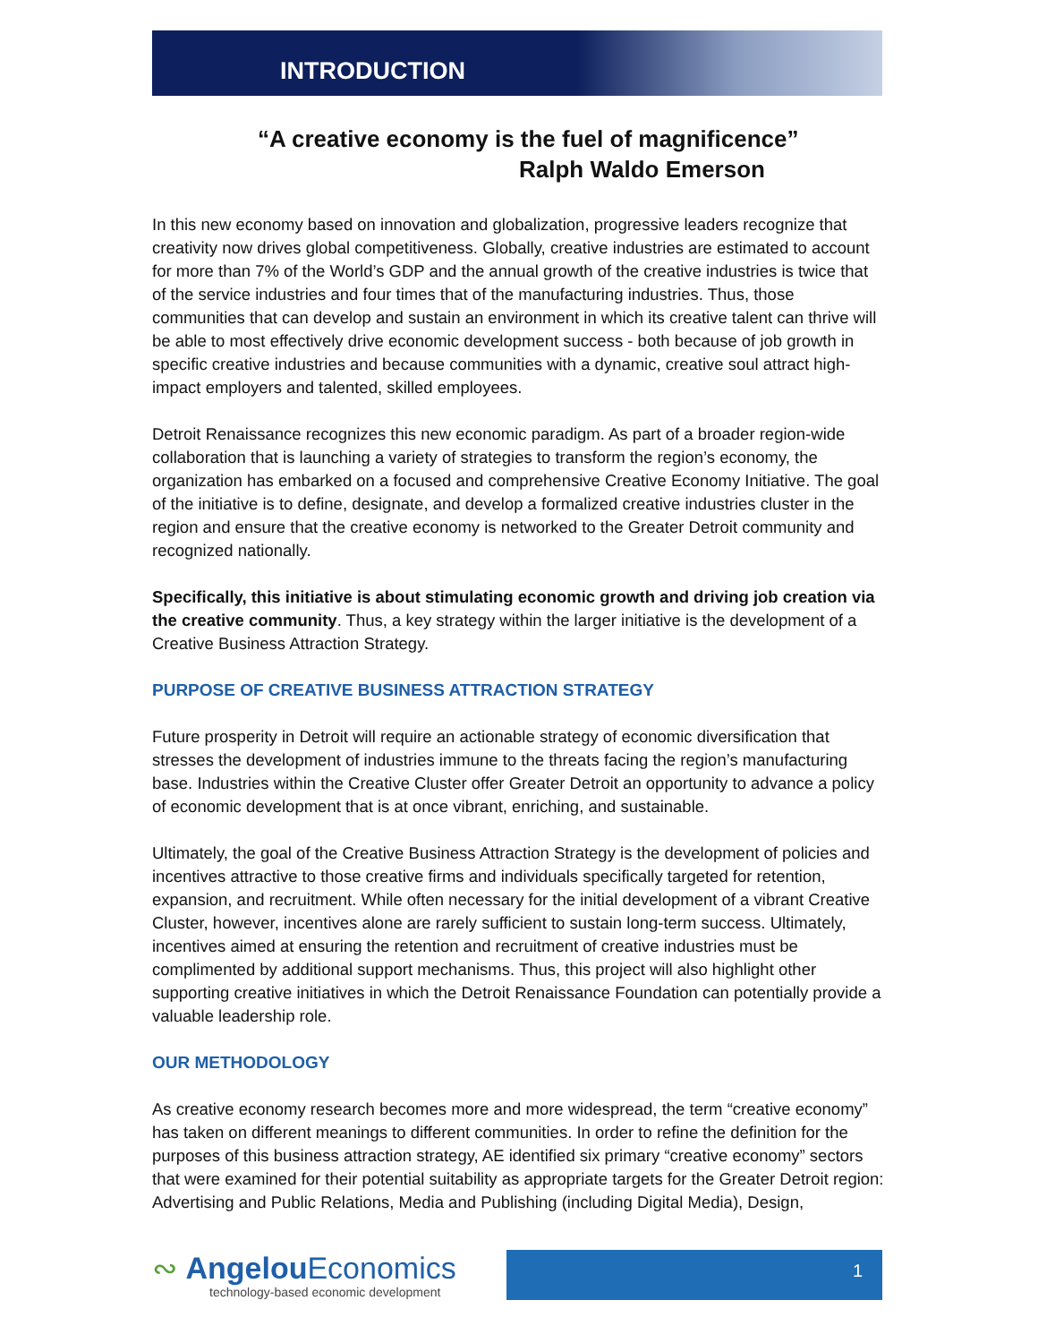INTRODUCTION
“A creative economy is the fuel of magnificence”
Ralph Waldo Emerson
In this new economy based on innovation and globalization, progressive leaders recognize that creativity now drives global competitiveness. Globally, creative industries are estimated to account for more than 7% of the World’s GDP and the annual growth of the creative industries is twice that of the service industries and four times that of the manufacturing industries. Thus, those communities that can develop and sustain an environment in which its creative talent can thrive will be able to most effectively drive economic development success - both because of job growth in specific creative industries and because communities with a dynamic, creative soul attract high-impact employers and talented, skilled employees.
Detroit Renaissance recognizes this new economic paradigm. As part of a broader region-wide collaboration that is launching a variety of strategies to transform the region’s economy, the organization has embarked on a focused and comprehensive Creative Economy Initiative. The goal of the initiative is to define, designate, and develop a formalized creative industries cluster in the region and ensure that the creative economy is networked to the Greater Detroit community and recognized nationally.
Specifically, this initiative is about stimulating economic growth and driving job creation via the creative community. Thus, a key strategy within the larger initiative is the development of a Creative Business Attraction Strategy.
PURPOSE OF CREATIVE BUSINESS ATTRACTION STRATEGY
Future prosperity in Detroit will require an actionable strategy of economic diversification that stresses the development of industries immune to the threats facing the region’s manufacturing base. Industries within the Creative Cluster offer Greater Detroit an opportunity to advance a policy of economic development that is at once vibrant, enriching, and sustainable.
Ultimately, the goal of the Creative Business Attraction Strategy is the development of policies and incentives attractive to those creative firms and individuals specifically targeted for retention, expansion, and recruitment. While often necessary for the initial development of a vibrant Creative Cluster, however, incentives alone are rarely sufficient to sustain long-term success. Ultimately, incentives aimed at ensuring the retention and recruitment of creative industries must be complimented by additional support mechanisms. Thus, this project will also highlight other supporting creative initiatives in which the Detroit Renaissance Foundation can potentially provide a valuable leadership role.
OUR METHODOLOGY
As creative economy research becomes more and more widespread, the term “creative economy” has taken on different meanings to different communities. In order to refine the definition for the purposes of this business attraction strategy, AE identified six primary “creative economy” sectors that were examined for their potential suitability as appropriate targets for the Greater Detroit region: Advertising and Public Relations, Media and Publishing (including Digital Media), Design,
∾ Angelou Economics
technology-based economic development
1